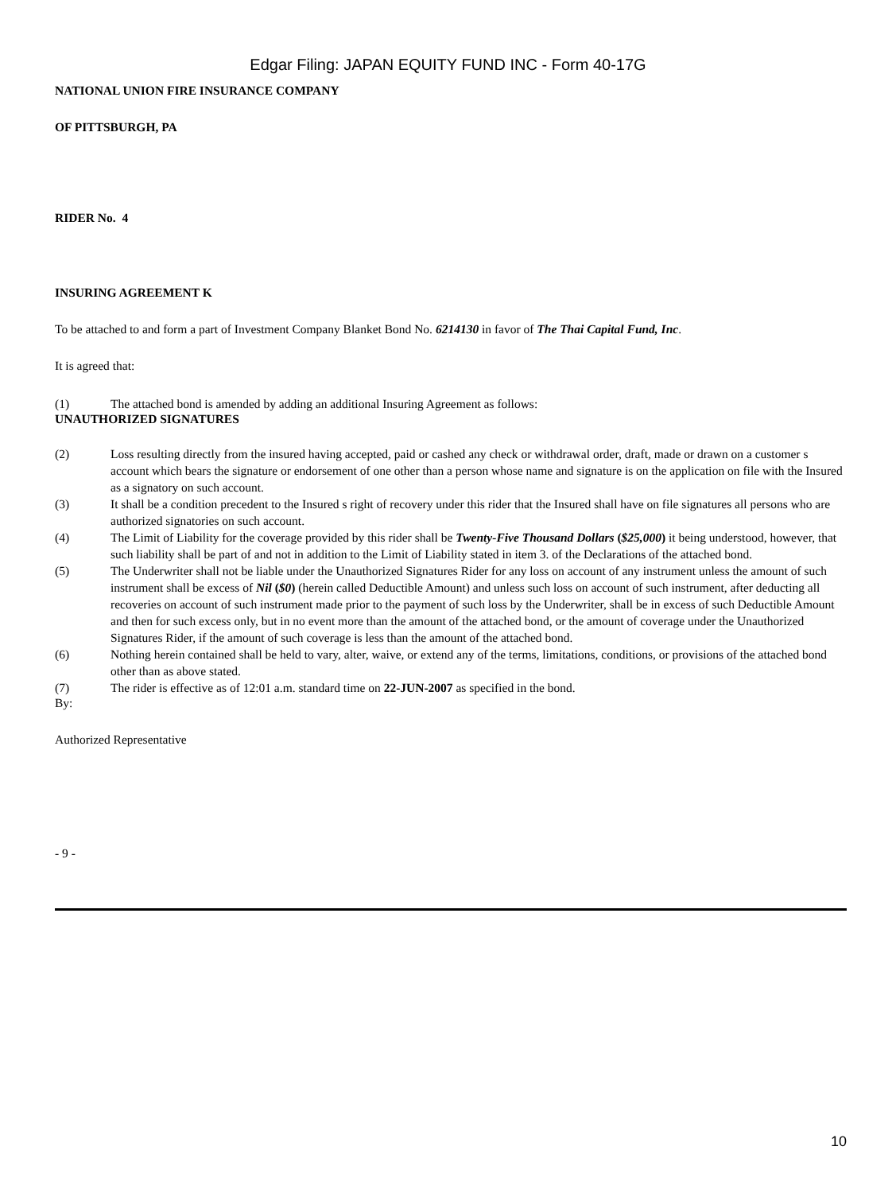Edgar Filing: JAPAN EQUITY FUND INC - Form 40-17G
NATIONAL UNION FIRE INSURANCE COMPANY
OF PITTSBURGH, PA
RIDER No. 4
INSURING AGREEMENT K
To be attached to and form a part of Investment Company Blanket Bond No. 6214130 in favor of The Thai Capital Fund, Inc.
It is agreed that:
(1) The attached bond is amended by adding an additional Insuring Agreement as follows:
UNAUTHORIZED SIGNATURES
(2) Loss resulting directly from the insured having accepted, paid or cashed any check or withdrawal order, draft, made or drawn on a customer s account which bears the signature or endorsement of one other than a person whose name and signature is on the application on file with the Insured as a signatory on such account.
(3) It shall be a condition precedent to the Insured s right of recovery under this rider that the Insured shall have on file signatures all persons who are authorized signatories on such account.
(4) The Limit of Liability for the coverage provided by this rider shall be Twenty-Five Thousand Dollars ($25,000) it being understood, however, that such liability shall be part of and not in addition to the Limit of Liability stated in item 3. of the Declarations of the attached bond.
(5) The Underwriter shall not be liable under the Unauthorized Signatures Rider for any loss on account of any instrument unless the amount of such instrument shall be excess of Nil ($0) (herein called Deductible Amount) and unless such loss on account of such instrument, after deducting all recoveries on account of such instrument made prior to the payment of such loss by the Underwriter, shall be in excess of such Deductible Amount and then for such excess only, but in no event more than the amount of the attached bond, or the amount of coverage under the Unauthorized Signatures Rider, if the amount of such coverage is less than the amount of the attached bond.
(6) Nothing herein contained shall be held to vary, alter, waive, or extend any of the terms, limitations, conditions, or provisions of the attached bond other than as above stated.
(7) The rider is effective as of 12:01 a.m. standard time on 22-JUN-2007 as specified in the bond.
By:
Authorized Representative
- 9 -
10